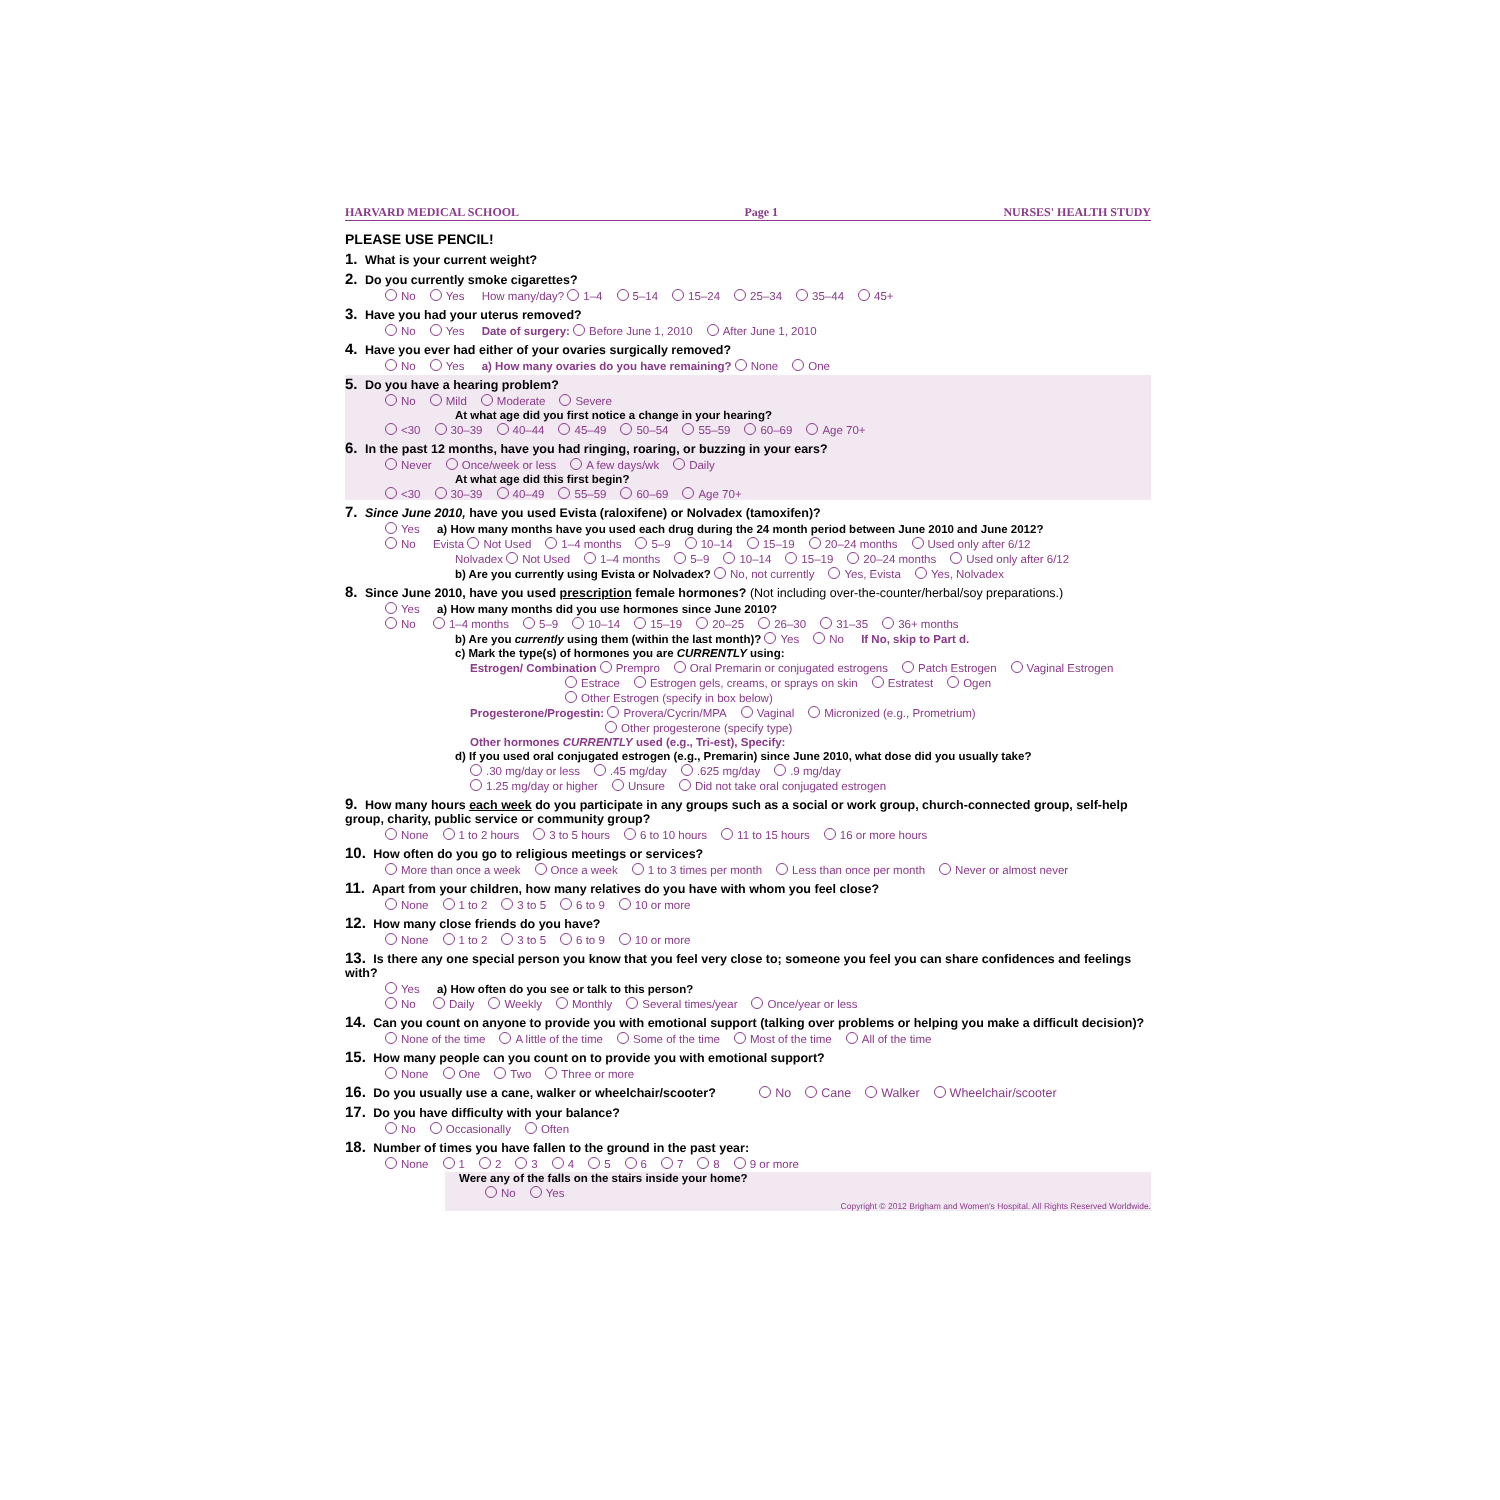HARVARD MEDICAL SCHOOL Page 1 NURSES' HEALTH STUDY
PLEASE USE PENCIL!
1. What is your current weight?
2. Do you currently smoke cigarettes?
No Yes How many/day? 1–4 5–14 15–24 25–34 35–44 45+
3. Have you had your uterus removed?
No Yes Date of surgery: Before June 1, 2010 After June 1, 2010
4. Have you ever had either of your ovaries surgically removed?
No Yes a) How many ovaries do you have remaining? None One
5. Do you have a hearing problem?
No Mild Moderate Severe
At what age did you first notice a change in your hearing?
<30 30–39 40–44 45–49 50–54 55–59 60–69 Age 70+
6. In the past 12 months, have you had ringing, roaring, or buzzing in your ears?
Never Once/week or less A few days/wk Daily
At what age did this first begin?
<30 30–39 40–49 55–59 60–69 Age 70+
7. Since June 2010, have you used Evista (raloxifene) or Nolvadex (tamoxifen)?
Yes a) How many months have you used each drug during the 24 month period between June 2010 and June 2012?
No Evista Not Used 1–4 months 5–9 10–14 15–19 20–24 months Used only after 6/12
Nolvadex Not Used 1–4 months 5–9 10–14 15–19 20–24 months Used only after 6/12
b) Are you currently using Evista or Nolvadex? No, not currently Yes, Evista Yes, Nolvadex
8. Since June 2010, have you used prescription female hormones? (Not including over-the-counter/herbal/soy preparations.)
Yes a) How many months did you use hormones since June 2010?
No 1–4 months 5–9 10–14 15–19 20–25 26–30 31–35 36+ months
b) Are you currently using them (within the last month)? Yes No If No, skip to Part d.
c) Mark the type(s) of hormones you are CURRENTLY using:
Estrogen/ Combination Prempro Oral Premarin or conjugated estrogens Patch Estrogen Vaginal Estrogen
Estrace Estrogen gels, creams, or sprays on skin Estratest Ogen
Other Estrogen (specify in box below)
Progesterone/Progestin: Provera/Cycrin/MPA Vaginal Micronized (e.g., Prometrium)
Other progesterone (specify type)
Other hormones CURRENTLY used (e.g., Tri-est), Specify:
d) If you used oral conjugated estrogen (e.g., Premarin) since June 2010, what dose did you usually take?
.30 mg/day or less.45 mg/day.625 mg/day.9 mg/day
1.25 mg/day or higher Unsure Did not take oral conjugated estrogen
9. How many hours each week do you participate in any groups such as a social or work group, church-connected group, self-help group, charity, public service or community group?
None 1 to 2 hours 3 to 5 hours 6 to 10 hours 11 to 15 hours 16 or more hours
10. How often do you go to religious meetings or services?
More than once a week Once a week 1 to 3 times per month Less than once per month Never or almost never
11. Apart from your children, how many relatives do you have with whom you feel close?
None 1 to 2 3 to 5 6 to 9 10 or more
12. How many close friends do you have?
None 1 to 2 3 to 5 6 to 9 10 or more
13. Is there any one special person you know that you feel very close to; someone you feel you can share confidences and feelings with?
Yes a) How often do you see or talk to this person?
No Daily Weekly Monthly Several times/year Once/year or less
14. Can you count on anyone to provide you with emotional support (talking over problems or helping you make a difficult decision)?
None of the time A little of the time Some of the time Most of the time All of the time
15. How many people can you count on to provide you with emotional support?
None One Two Three or more
16. Do you usually use a cane, walker or wheelchair/scooter? No Cane Walker Wheelchair/scooter
17. Do you have difficulty with your balance?
No Occasionally Often
18. Number of times you have fallen to the ground in the past year:
None 12345678 9 or more
Were any of the falls on the stairs inside your home?
No Yes
Copyright © 2012 Brigham and Women's Hospital. All Rights Reserved Worldwide.